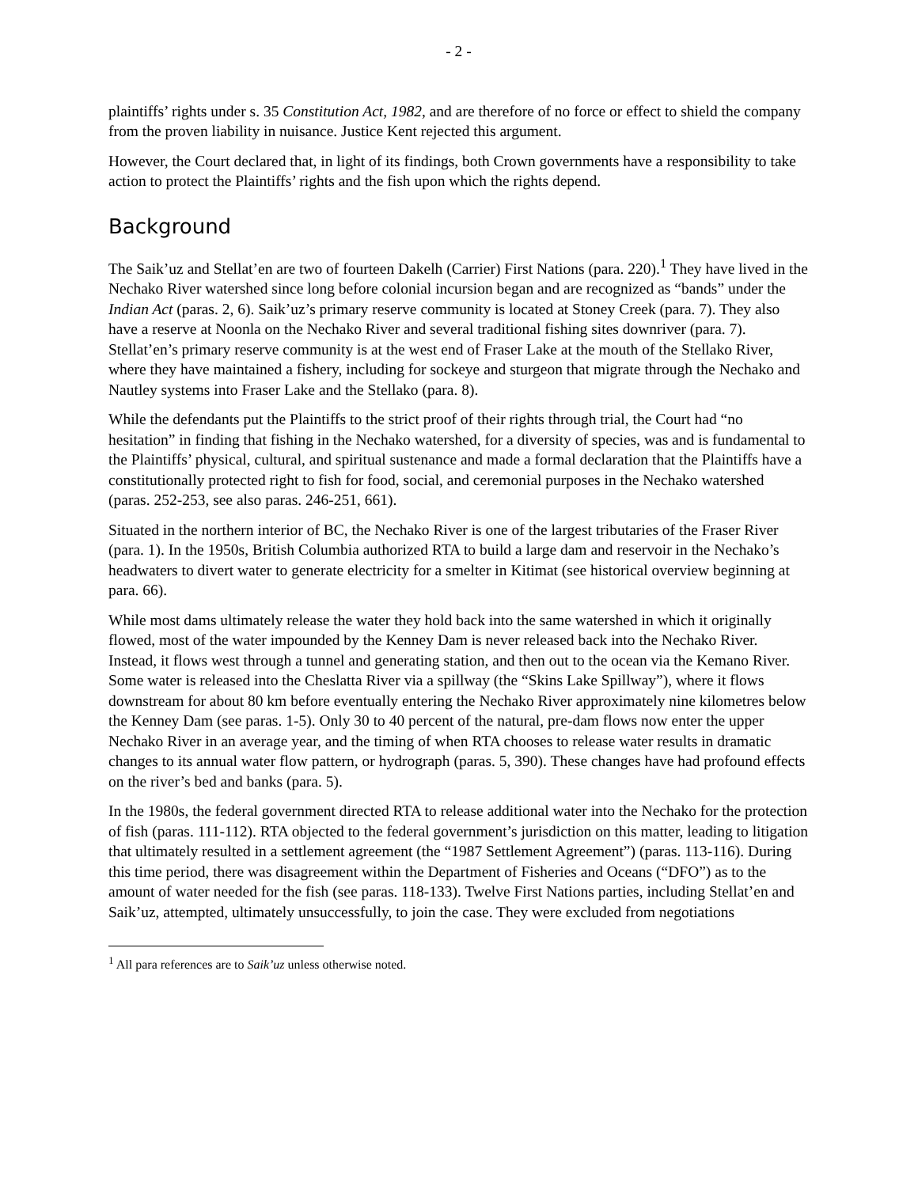- 2 -
plaintiffs’ rights under s. 35 Constitution Act, 1982, and are therefore of no force or effect to shield the company from the proven liability in nuisance. Justice Kent rejected this argument.
However, the Court declared that, in light of its findings, both Crown governments have a responsibility to take action to protect the Plaintiffs’ rights and the fish upon which the rights depend.
Background
The Saik’uz and Stellat’en are two of fourteen Dakelh (Carrier) First Nations (para. 220).<sup>1</sup> They have lived in the Nechako River watershed since long before colonial incursion began and are recognized as “bands” under the Indian Act (paras. 2, 6). Saik’uz’s primary reserve community is located at Stoney Creek (para. 7). They also have a reserve at Noonla on the Nechako River and several traditional fishing sites downriver (para. 7). Stellat’en’s primary reserve community is at the west end of Fraser Lake at the mouth of the Stellako River, where they have maintained a fishery, including for sockeye and sturgeon that migrate through the Nechako and Nautley systems into Fraser Lake and the Stellako (para. 8).
While the defendants put the Plaintiffs to the strict proof of their rights through trial, the Court had “no hesitation” in finding that fishing in the Nechako watershed, for a diversity of species, was and is fundamental to the Plaintiffs’ physical, cultural, and spiritual sustenance and made a formal declaration that the Plaintiffs have a constitutionally protected right to fish for food, social, and ceremonial purposes in the Nechako watershed (paras. 252-253, see also paras. 246-251, 661).
Situated in the northern interior of BC, the Nechako River is one of the largest tributaries of the Fraser River (para. 1). In the 1950s, British Columbia authorized RTA to build a large dam and reservoir in the Nechako’s headwaters to divert water to generate electricity for a smelter in Kitimat (see historical overview beginning at para. 66).
While most dams ultimately release the water they hold back into the same watershed in which it originally flowed, most of the water impounded by the Kenney Dam is never released back into the Nechako River. Instead, it flows west through a tunnel and generating station, and then out to the ocean via the Kemano River. Some water is released into the Cheslatta River via a spillway (the “Skins Lake Spillway”), where it flows downstream for about 80 km before eventually entering the Nechako River approximately nine kilometres below the Kenney Dam (see paras. 1-5). Only 30 to 40 percent of the natural, pre-dam flows now enter the upper Nechako River in an average year, and the timing of when RTA chooses to release water results in dramatic changes to its annual water flow pattern, or hydrograph (paras. 5, 390). These changes have had profound effects on the river’s bed and banks (para. 5).
In the 1980s, the federal government directed RTA to release additional water into the Nechako for the protection of fish (paras. 111-112). RTA objected to the federal government’s jurisdiction on this matter, leading to litigation that ultimately resulted in a settlement agreement (the “1987 Settlement Agreement”) (paras. 113-116). During this time period, there was disagreement within the Department of Fisheries and Oceans (“DFO”) as to the amount of water needed for the fish (see paras. 118-133). Twelve First Nations parties, including Stellat’en and Saik’uz, attempted, ultimately unsuccessfully, to join the case. They were excluded from negotiations
<sup>1</sup> All para references are to Saik’uz unless otherwise noted.